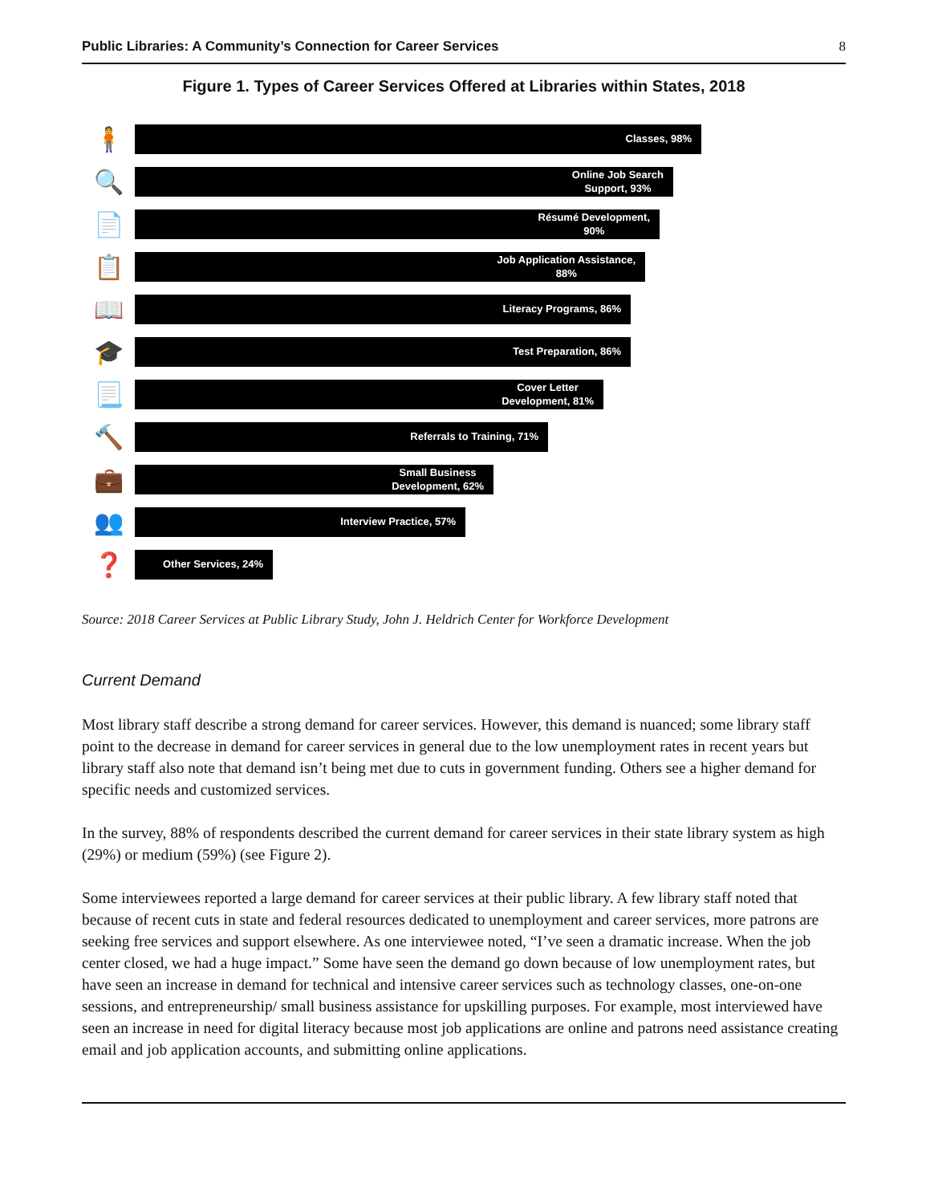Public Libraries: A Community’s Connection for Career Services 8
Figure 1. Types of Career Services Offered at Libraries within States, 2018
🧍
Classes, 98%
🔍
Online Job Search
Support, 93%
📄
Résumé Development,
90%
📋
Job Application Assistance,
88%
📖
Literacy Programs, 86%
🎓
Test Preparation, 86%
📃
Cover Letter
Development, 81%
🔨
Referrals to Training, 71%
💼
Small Business
Development, 62%
👥
Interview Practice, 57%
❓
Other Services, 24%
Source: 2018 Career Services at Public Library Study, John J. Heldrich Center for Workforce Development
Current Demand
Most library staff describe a strong demand for career services. However, this demand is nuanced; some library staff point to the decrease in demand for career services in general due to the low unemployment rates in recent years but library staff also note that demand isn’t being met due to cuts in government funding. Others see a higher demand for specific needs and customized services.
In the survey, 88% of respondents described the current demand for career services in their state library system as high (29%) or medium (59%) (see Figure 2).
Some interviewees reported a large demand for career services at their public library. A few library staff noted that because of recent cuts in state and federal resources dedicated to unemployment and career services, more patrons are seeking free services and support elsewhere. As one interviewee noted, “I’ve seen a dramatic increase. When the job center closed, we had a huge impact.” Some have seen the demand go down because of low unemployment rates, but have seen an increase in demand for technical and intensive career services such as technology classes, one-on-one sessions, and entrepreneurship/ small business assistance for upskilling purposes. For example, most interviewed have seen an increase in need for digital literacy because most job applications are online and patrons need assistance creating email and job application accounts, and submitting online applications.